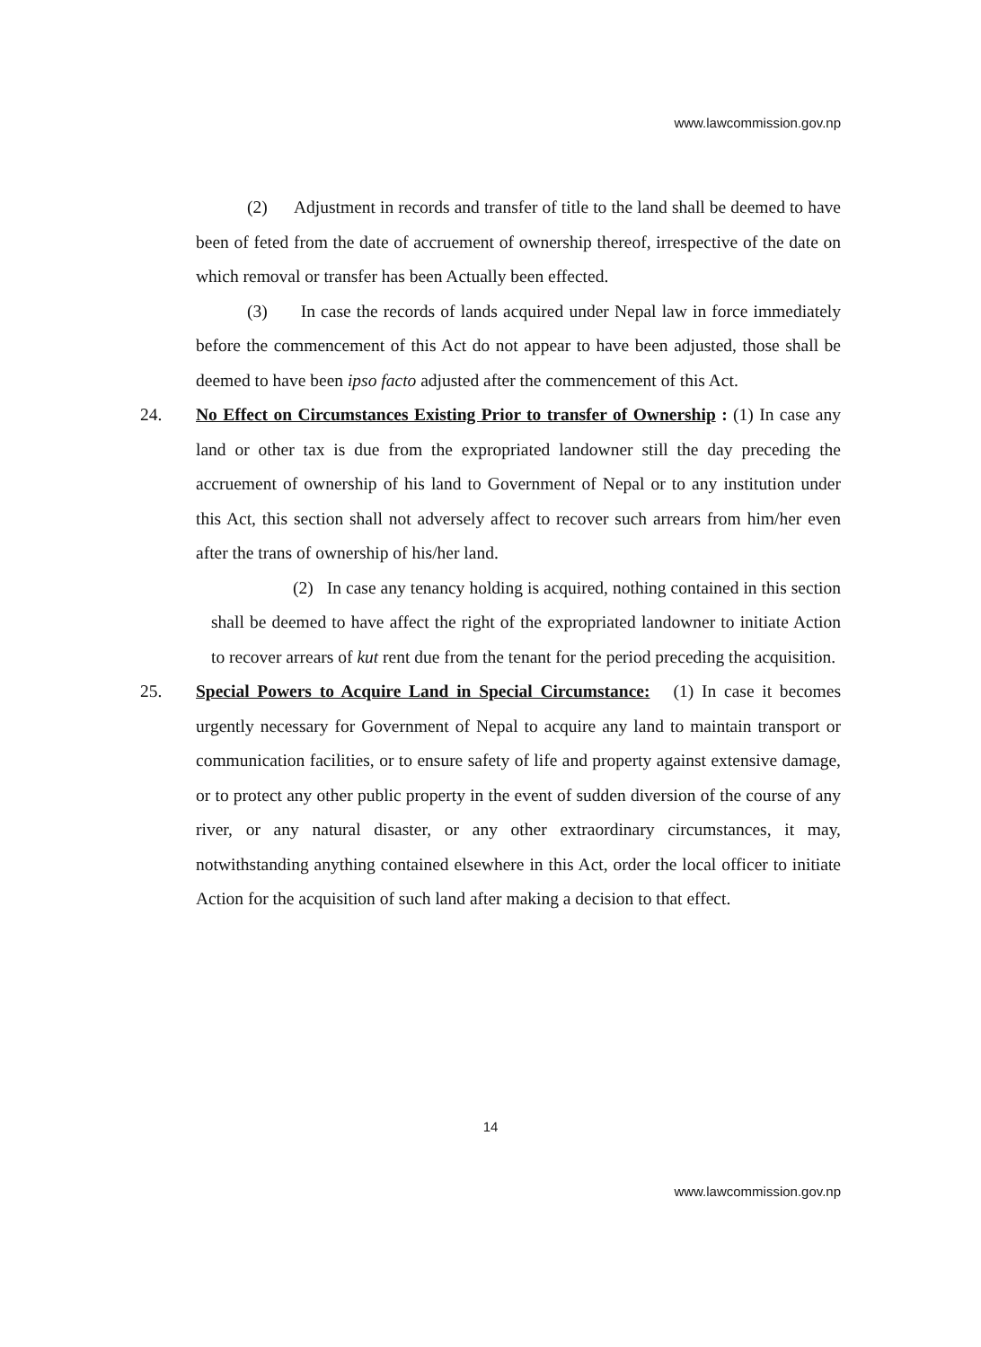www.lawcommission.gov.np
(2) Adjustment in records and transfer of title to the land shall be deemed to have been of feted from the date of accruement of ownership thereof, irrespective of the date on which removal or transfer has been Actually been effected.
(3) In case the records of lands acquired under Nepal law in force immediately before the commencement of this Act do not appear to have been adjusted, those shall be deemed to have been ipso facto adjusted after the commencement of this Act.
24.
No Effect on Circumstances Existing Prior to transfer of Ownership : (1) In case any land or other tax is due from the expropriated landowner still the day preceding the accruement of ownership of his land to Government of Nepal or to any institution under this Act, this section shall not adversely affect to recover such arrears from him/her even after the trans of ownership of his/her land.
(2) In case any tenancy holding is acquired, nothing contained in this section shall be deemed to have affect the right of the expropriated landowner to initiate Action to recover arrears of kut rent due from the tenant for the period preceding the acquisition.
25.
Special Powers to Acquire Land in Special Circumstance: (1) In case it becomes urgently necessary for Government of Nepal to acquire any land to maintain transport or communication facilities, or to ensure safety of life and property against extensive damage, or to protect any other public property in the event of sudden diversion of the course of any river, or any natural disaster, or any other extraordinary circumstances, it may, notwithstanding anything contained elsewhere in this Act, order the local officer to initiate Action for the acquisition of such land after making a decision to that effect.
14
www.lawcommission.gov.np